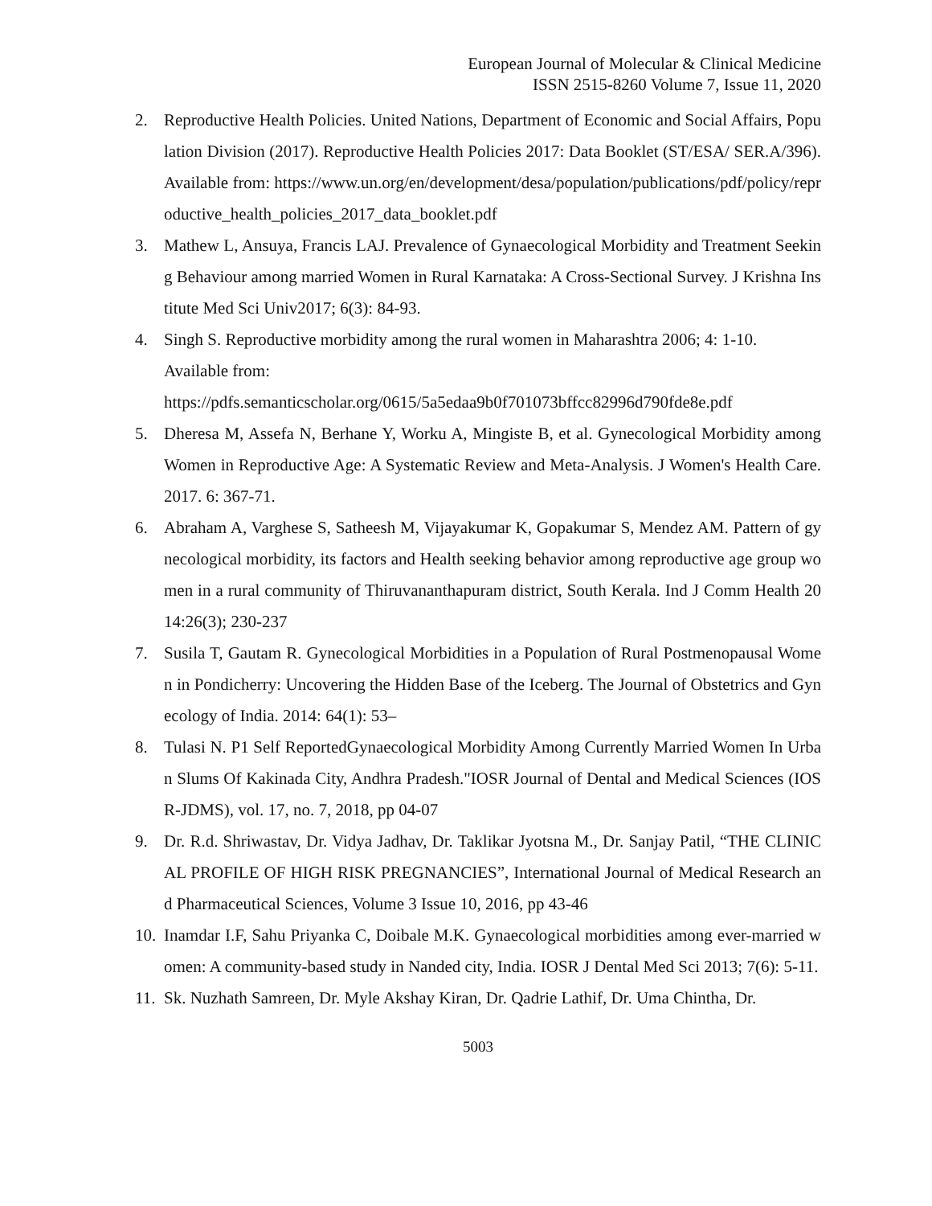European Journal of Molecular & Clinical Medicine
ISSN 2515-8260 Volume 7, Issue 11, 2020
2. Reproductive Health Policies. United Nations, Department of Economic and Social Affairs, Population Division (2017). Reproductive Health Policies 2017: Data Booklet (ST/ESA/ SER.A/396). Available from: https://www.un.org/en/development/desa/population/publications/pdf/policy/reproductive_health_policies_2017_data_booklet.pdf
3. Mathew L, Ansuya, Francis LAJ. Prevalence of Gynaecological Morbidity and Treatment Seeking Behaviour among married Women in Rural Karnataka: A Cross-Sectional Survey. J Krishna Institute Med Sci Univ2017; 6(3): 84-93.
4. Singh S. Reproductive morbidity among the rural women in Maharashtra 2006; 4: 1-10.
Available from:
https://pdfs.semanticscholar.org/0615/5a5edaa9b0f701073bffcc82996d790fde8e.pdf
5. Dheresa M, Assefa N, Berhane Y, Worku A, Mingiste B, et al. Gynecological Morbidity among Women in Reproductive Age: A Systematic Review and Meta-Analysis. J Women's Health Care. 2017. 6: 367-71.
6. Abraham A, Varghese S, Satheesh M, Vijayakumar K, Gopakumar S, Mendez AM. Pattern of gynecological morbidity, its factors and Health seeking behavior among reproductive age group women in a rural community of Thiruvananthapuram district, South Kerala. Ind J Comm Health 2014:26(3); 230-237
7. Susila T, Gautam R. Gynecological Morbidities in a Population of Rural Postmenopausal Women in Pondicherry: Uncovering the Hidden Base of the Iceberg. The Journal of Obstetrics and Gynecology of India. 2014: 64(1): 53–
8. Tulasi N. P1 Self ReportedGynaecological Morbidity Among Currently Married Women In Urban Slums Of Kakinada City, Andhra Pradesh."IOSR Journal of Dental and Medical Sciences (IOSR-JDMS), vol. 17, no. 7, 2018, pp 04-07
9. Dr. R.d. Shriwastav, Dr. Vidya Jadhav, Dr. Taklikar Jyotsna M., Dr. Sanjay Patil, “THE CLINICAL PROFILE OF HIGH RISK PREGNANCIES”, International Journal of Medical Research and Pharmaceutical Sciences, Volume 3 Issue 10, 2016, pp 43-46
10. Inamdar I.F, Sahu Priyanka C, Doibale M.K. Gynaecological morbidities among ever-married women: A community-based study in Nanded city, India. IOSR J Dental Med Sci 2013; 7(6): 5-11.
11. Sk. Nuzhath Samreen, Dr. Myle Akshay Kiran, Dr. Qadrie Lathif, Dr. Uma Chintha, Dr.
5003